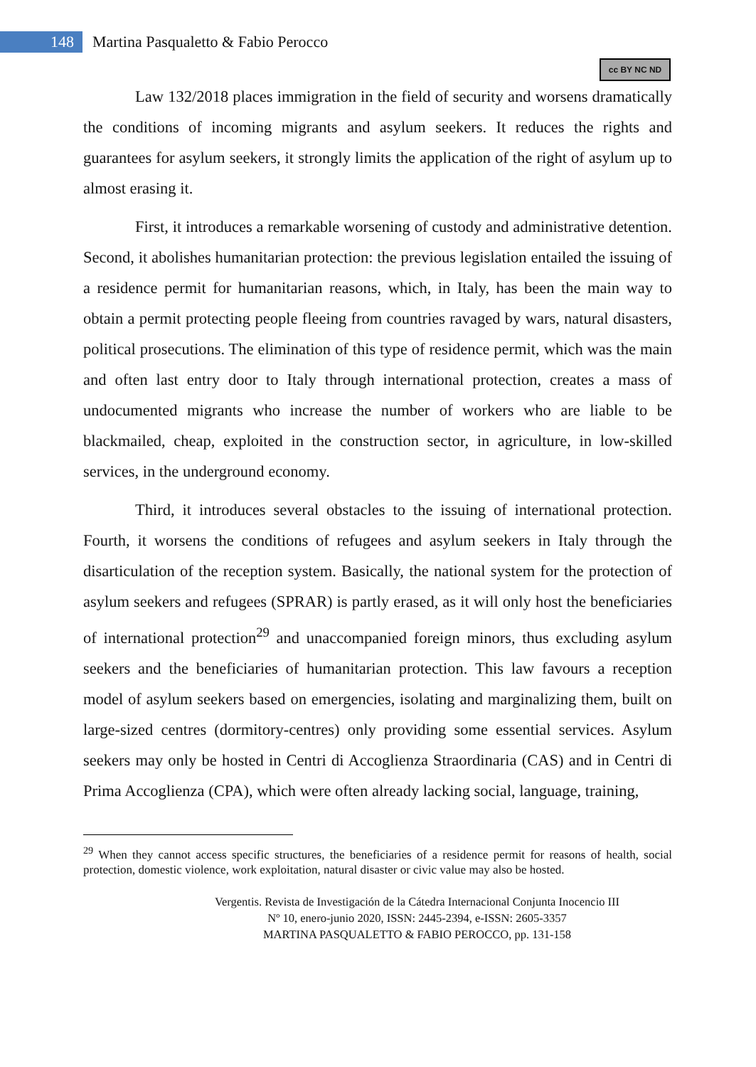148
Martina Pasqualetto & Fabio Perocco
cc BY NC ND
Law 132/2018 places immigration in the field of security and worsens dramatically the conditions of incoming migrants and asylum seekers. It reduces the rights and guarantees for asylum seekers, it strongly limits the application of the right of asylum up to almost erasing it.
First, it introduces a remarkable worsening of custody and administrative detention. Second, it abolishes humanitarian protection: the previous legislation entailed the issuing of a residence permit for humanitarian reasons, which, in Italy, has been the main way to obtain a permit protecting people fleeing from countries ravaged by wars, natural disasters, political prosecutions. The elimination of this type of residence permit, which was the main and often last entry door to Italy through international protection, creates a mass of undocumented migrants who increase the number of workers who are liable to be blackmailed, cheap, exploited in the construction sector, in agriculture, in low-skilled services, in the underground economy.
Third, it introduces several obstacles to the issuing of international protection. Fourth, it worsens the conditions of refugees and asylum seekers in Italy through the disarticulation of the reception system. Basically, the national system for the protection of asylum seekers and refugees (SPRAR) is partly erased, as it will only host the beneficiaries of international protection<sup>29</sup> and unaccompanied foreign minors, thus excluding asylum seekers and the beneficiaries of humanitarian protection. This law favours a reception model of asylum seekers based on emergencies, isolating and marginalizing them, built on large-sized centres (dormitory-centres) only providing some essential services. Asylum seekers may only be hosted in Centri di Accoglienza Straordinaria (CAS) and in Centri di Prima Accoglienza (CPA), which were often already lacking social, language, training,
<sup>29</sup> When they cannot access specific structures, the beneficiaries of a residence permit for reasons of health, social protection, domestic violence, work exploitation, natural disaster or civic value may also be hosted.
Vergentis. Revista de Investigación de la Cátedra Internacional Conjunta Inocencio III
Nº 10, enero-junio 2020, ISSN: 2445-2394, e-ISSN: 2605-3357
MARTINA PASQUALETTO & FABIO PEROCCO, pp. 131-158